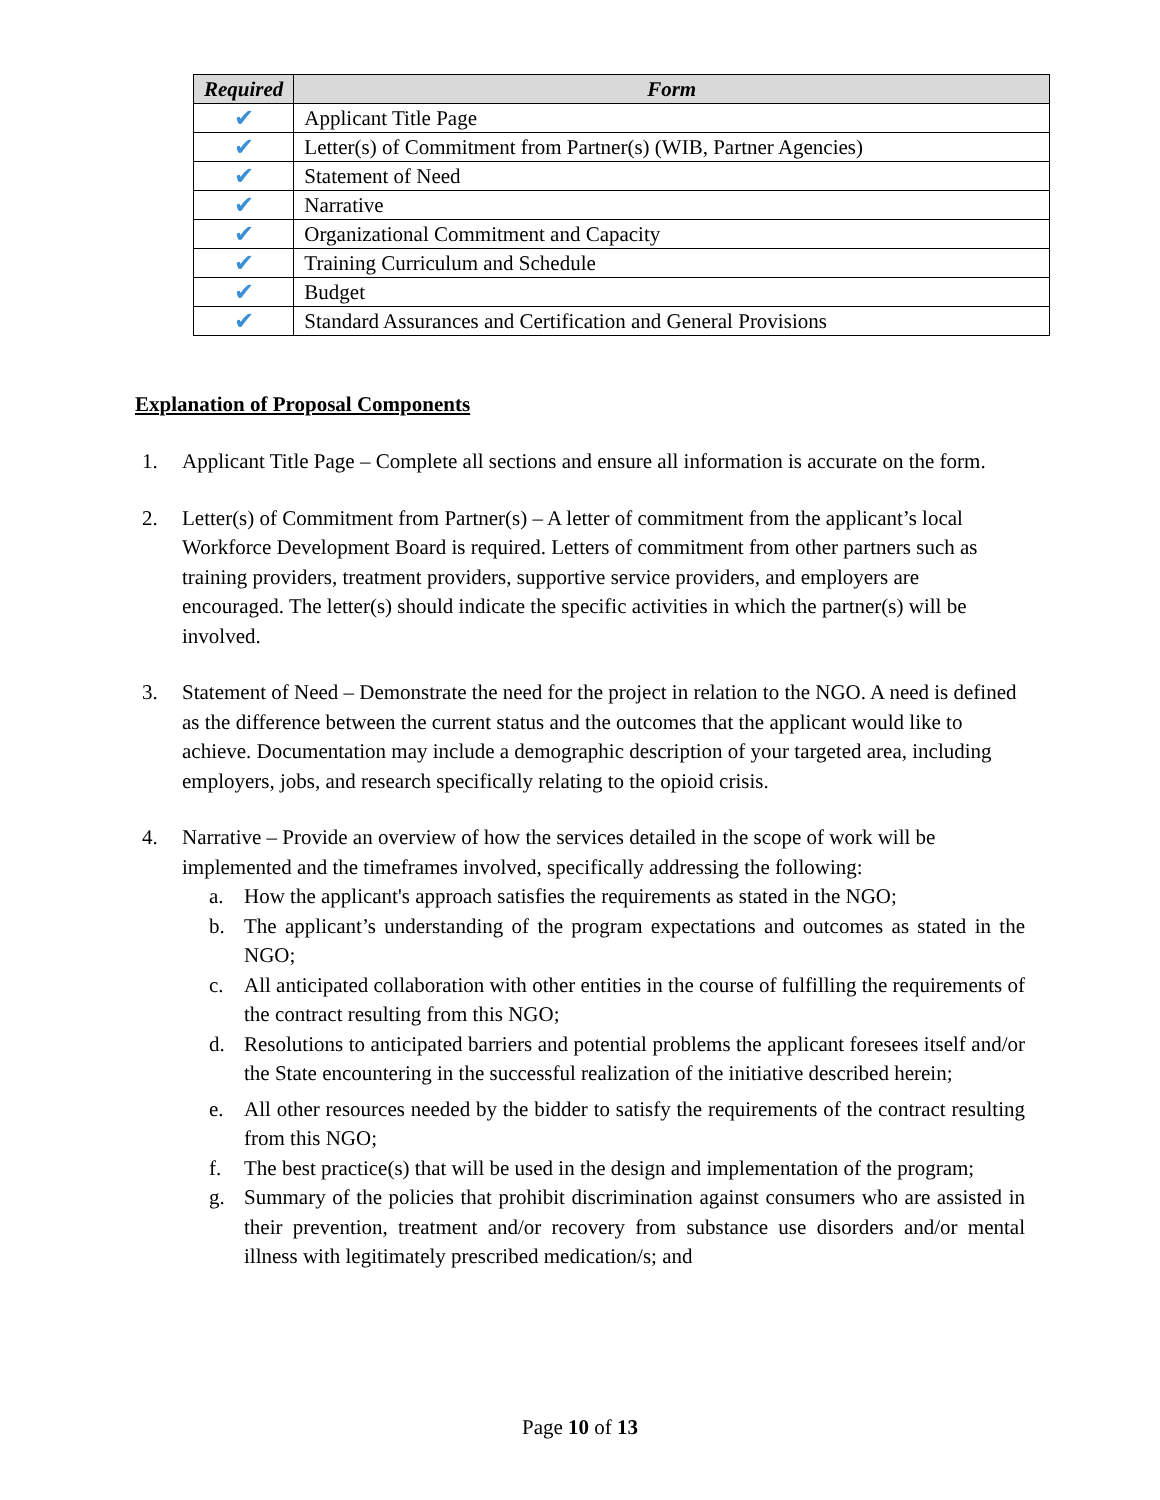| Required | Form |
| --- | --- |
| ✔ | Applicant Title Page |
| ✔ | Letter(s) of Commitment from Partner(s) (WIB, Partner Agencies) |
| ✔ | Statement of Need |
| ✔ | Narrative |
| ✔ | Organizational Commitment and Capacity |
| ✔ | Training Curriculum and Schedule |
| ✔ | Budget |
| ✔ | Standard Assurances and Certification and General Provisions |
Explanation of Proposal Components
1. Applicant Title Page – Complete all sections and ensure all information is accurate on the form.
2. Letter(s) of Commitment from Partner(s) – A letter of commitment from the applicant’s local Workforce Development Board is required. Letters of commitment from other partners such as training providers, treatment providers, supportive service providers, and employers are encouraged. The letter(s) should indicate the specific activities in which the partner(s) will be involved.
3. Statement of Need – Demonstrate the need for the project in relation to the NGO. A need is defined as the difference between the current status and the outcomes that the applicant would like to achieve. Documentation may include a demographic description of your targeted area, including employers, jobs, and research specifically relating to the opioid crisis.
4. Narrative – Provide an overview of how the services detailed in the scope of work will be implemented and the timeframes involved, specifically addressing the following:
a. How the applicant's approach satisfies the requirements as stated in the NGO;
b. The applicant’s understanding of the program expectations and outcomes as stated in the NGO;
c. All anticipated collaboration with other entities in the course of fulfilling the requirements of the contract resulting from this NGO;
d. Resolutions to anticipated barriers and potential problems the applicant foresees itself and/or the State encountering in the successful realization of the initiative described herein;
e. All other resources needed by the bidder to satisfy the requirements of the contract resulting from this NGO;
f. The best practice(s) that will be used in the design and implementation of the program;
g. Summary of the policies that prohibit discrimination against consumers who are assisted in their prevention, treatment and/or recovery from substance use disorders and/or mental illness with legitimately prescribed medication/s; and
Page 10 of 13